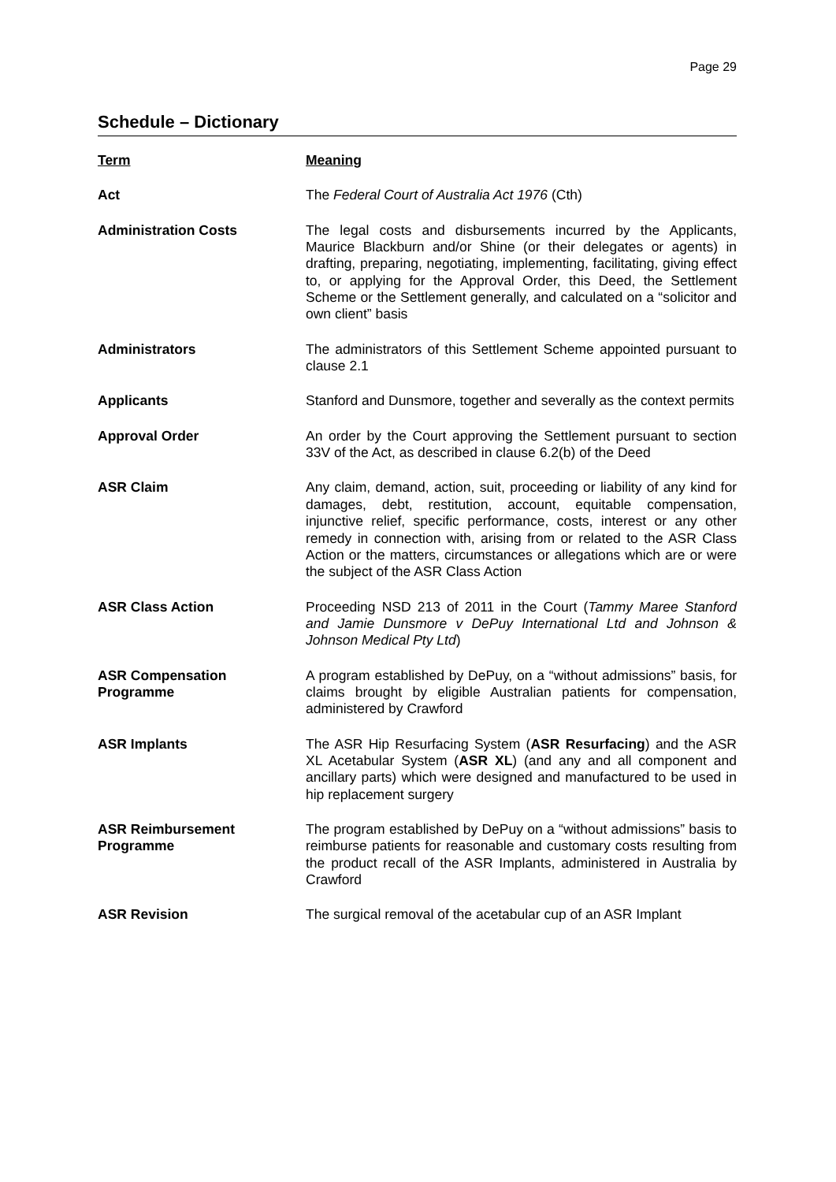Page 29
Schedule – Dictionary
| Term | Meaning |
| --- | --- |
| Act | The Federal Court of Australia Act 1976 (Cth) |
| Administration Costs | The legal costs and disbursements incurred by the Applicants, Maurice Blackburn and/or Shine (or their delegates or agents) in drafting, preparing, negotiating, implementing, facilitating, giving effect to, or applying for the Approval Order, this Deed, the Settlement Scheme or the Settlement generally, and calculated on a “solicitor and own client” basis |
| Administrators | The administrators of this Settlement Scheme appointed pursuant to clause 2.1 |
| Applicants | Stanford and Dunsmore, together and severally as the context permits |
| Approval Order | An order by the Court approving the Settlement pursuant to section 33V of the Act, as described in clause 6.2(b) of the Deed |
| ASR Claim | Any claim, demand, action, suit, proceeding or liability of any kind for damages, debt, restitution, account, equitable compensation, injunctive relief, specific performance, costs, interest or any other remedy in connection with, arising from or related to the ASR Class Action or the matters, circumstances or allegations which are or were the subject of the ASR Class Action |
| ASR Class Action | Proceeding NSD 213 of 2011 in the Court ( Tammy Maree Stanford and Jamie Dunsmore v DePuy International Ltd and Johnson & Johnson Medical Pty Ltd ) |
| ASR Compensation Programme | A program established by DePuy, on a “without admissions” basis, for claims brought by eligible Australian patients for compensation, administered by Crawford |
| ASR Implants | The ASR Hip Resurfacing System ( ASR Resurfacing ) and the ASR XL Acetabular System ( ASR XL ) (and any and all component and ancillary parts) which were designed and manufactured to be used in hip replacement surgery |
| ASR Reimbursement Programme | The program established by DePuy on a “without admissions” basis to reimburse patients for reasonable and customary costs resulting from the product recall of the ASR Implants, administered in Australia by Crawford |
| ASR Revision | The surgical removal of the acetabular cup of an ASR Implant |